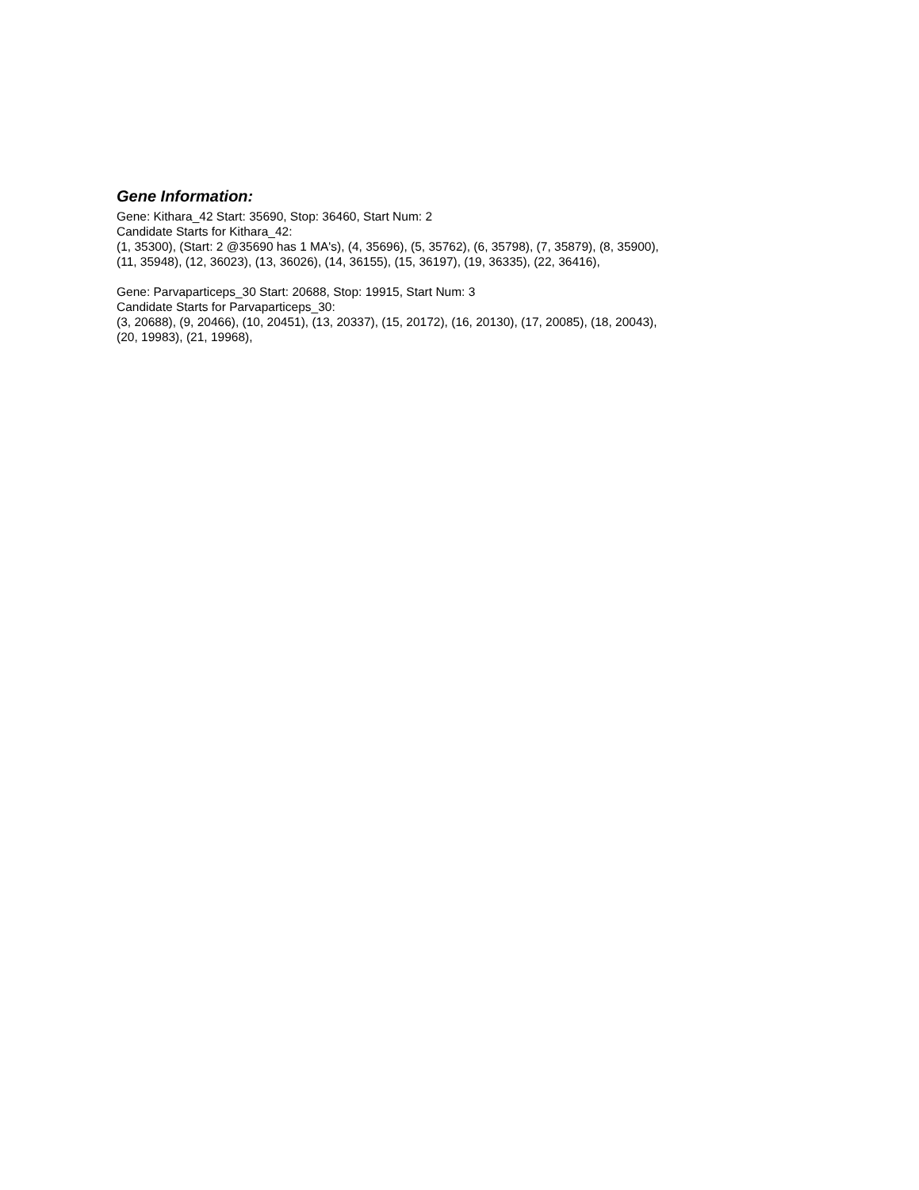Gene Information:
Gene: Kithara_42 Start: 35690, Stop: 36460, Start Num: 2
Candidate Starts for Kithara_42:
(1, 35300), (Start: 2 @35690 has 1 MA's), (4, 35696), (5, 35762), (6, 35798), (7, 35879), (8, 35900),
(11, 35948), (12, 36023), (13, 36026), (14, 36155), (15, 36197), (19, 36335), (22, 36416),
Gene: Parvaparticeps_30 Start: 20688, Stop: 19915, Start Num: 3
Candidate Starts for Parvaparticeps_30:
(3, 20688), (9, 20466), (10, 20451), (13, 20337), (15, 20172), (16, 20130), (17, 20085), (18, 20043),
(20, 19983), (21, 19968),